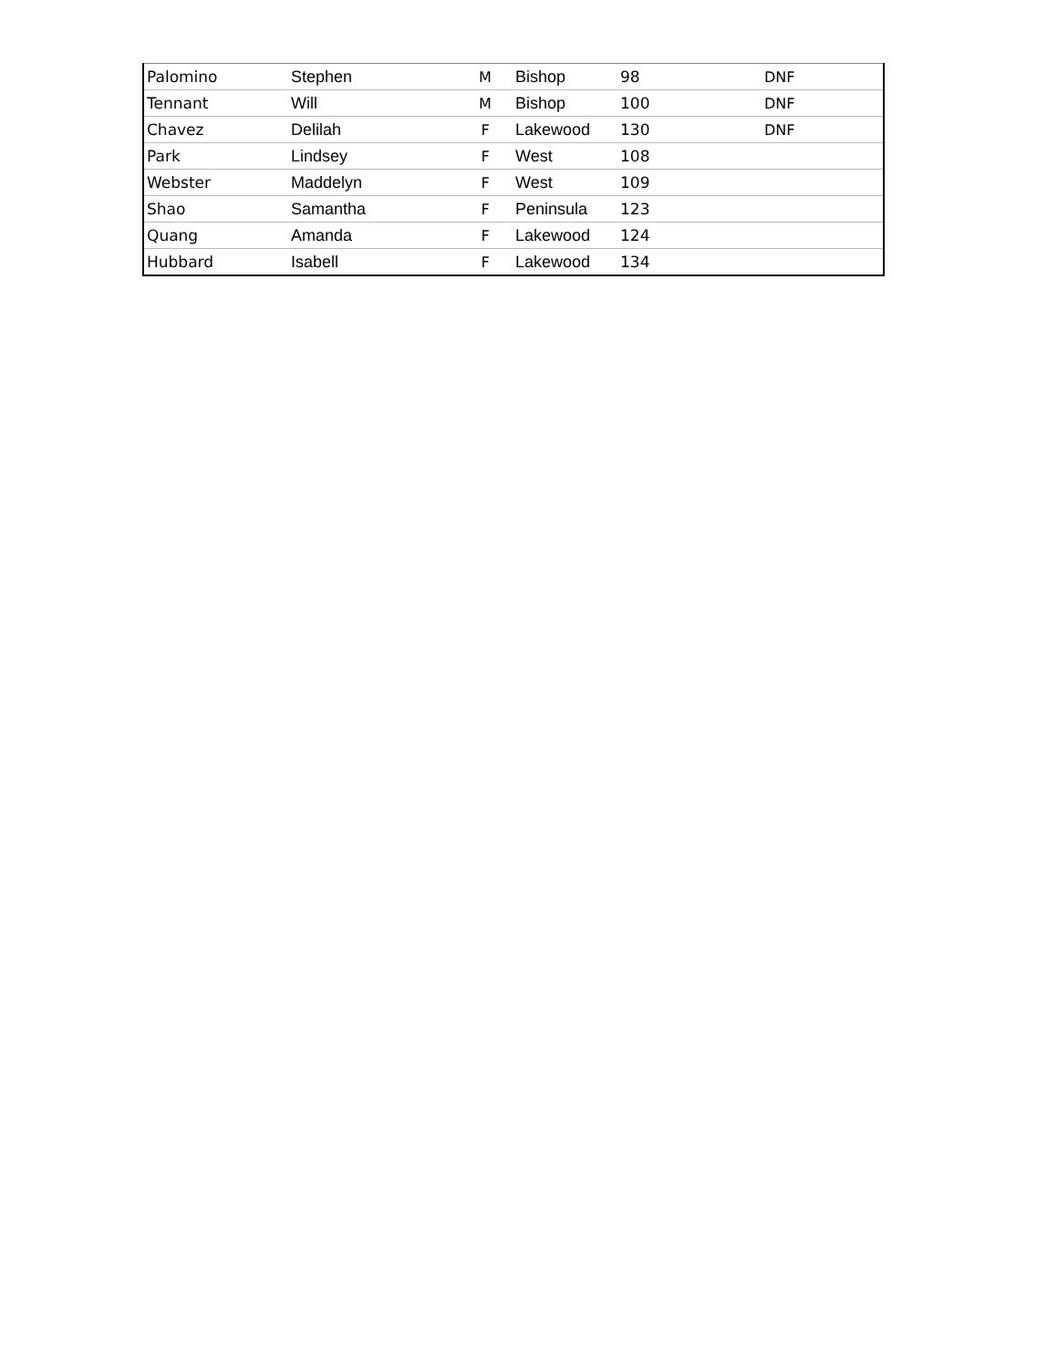| Palomino | Stephen | M | Bishop | 98 | DNF |
| Tennant | Will | M | Bishop | 100 | DNF |
| Chavez | Delilah | F | Lakewood | 130 | DNF |
| Park | Lindsey | F | West | 108 | |
| Webster | Maddelyn | F | West | 109 | |
| Shao | Samantha | F | Peninsula | 123 | |
| Quang | Amanda | F | Lakewood | 124 | |
| Hubbard | Isabell | F | Lakewood | 134 | |